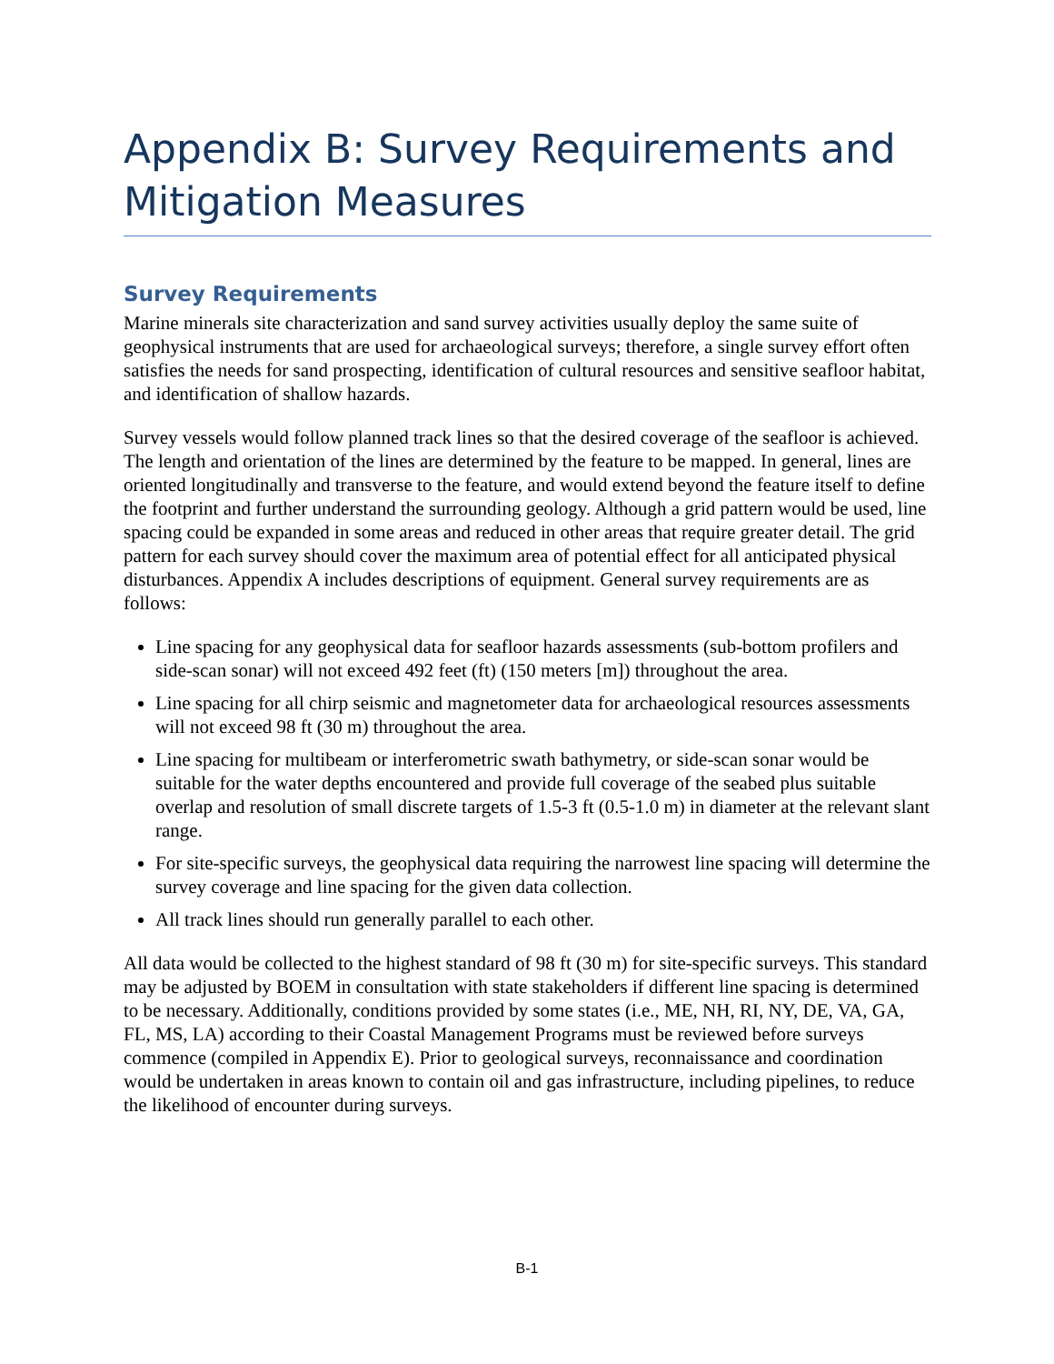Appendix B: Survey Requirements and Mitigation Measures
Survey Requirements
Marine minerals site characterization and sand survey activities usually deploy the same suite of geophysical instruments that are used for archaeological surveys; therefore, a single survey effort often satisfies the needs for sand prospecting, identification of cultural resources and sensitive seafloor habitat, and identification of shallow hazards.
Survey vessels would follow planned track lines so that the desired coverage of the seafloor is achieved. The length and orientation of the lines are determined by the feature to be mapped. In general, lines are oriented longitudinally and transverse to the feature, and would extend beyond the feature itself to define the footprint and further understand the surrounding geology. Although a grid pattern would be used, line spacing could be expanded in some areas and reduced in other areas that require greater detail. The grid pattern for each survey should cover the maximum area of potential effect for all anticipated physical disturbances. Appendix A includes descriptions of equipment. General survey requirements are as follows:
Line spacing for any geophysical data for seafloor hazards assessments (sub-bottom profilers and side-scan sonar) will not exceed 492 feet (ft) (150 meters [m]) throughout the area.
Line spacing for all chirp seismic and magnetometer data for archaeological resources assessments will not exceed 98 ft (30 m) throughout the area.
Line spacing for multibeam or interferometric swath bathymetry, or side-scan sonar would be suitable for the water depths encountered and provide full coverage of the seabed plus suitable overlap and resolution of small discrete targets of 1.5-3 ft (0.5-1.0 m) in diameter at the relevant slant range.
For site-specific surveys, the geophysical data requiring the narrowest line spacing will determine the survey coverage and line spacing for the given data collection.
All track lines should run generally parallel to each other.
All data would be collected to the highest standard of 98 ft (30 m) for site-specific surveys. This standard may be adjusted by BOEM in consultation with state stakeholders if different line spacing is determined to be necessary. Additionally, conditions provided by some states (i.e., ME, NH, RI, NY, DE, VA, GA, FL, MS, LA) according to their Coastal Management Programs must be reviewed before surveys commence (compiled in Appendix E). Prior to geological surveys, reconnaissance and coordination would be undertaken in areas known to contain oil and gas infrastructure, including pipelines, to reduce the likelihood of encounter during surveys.
B-1